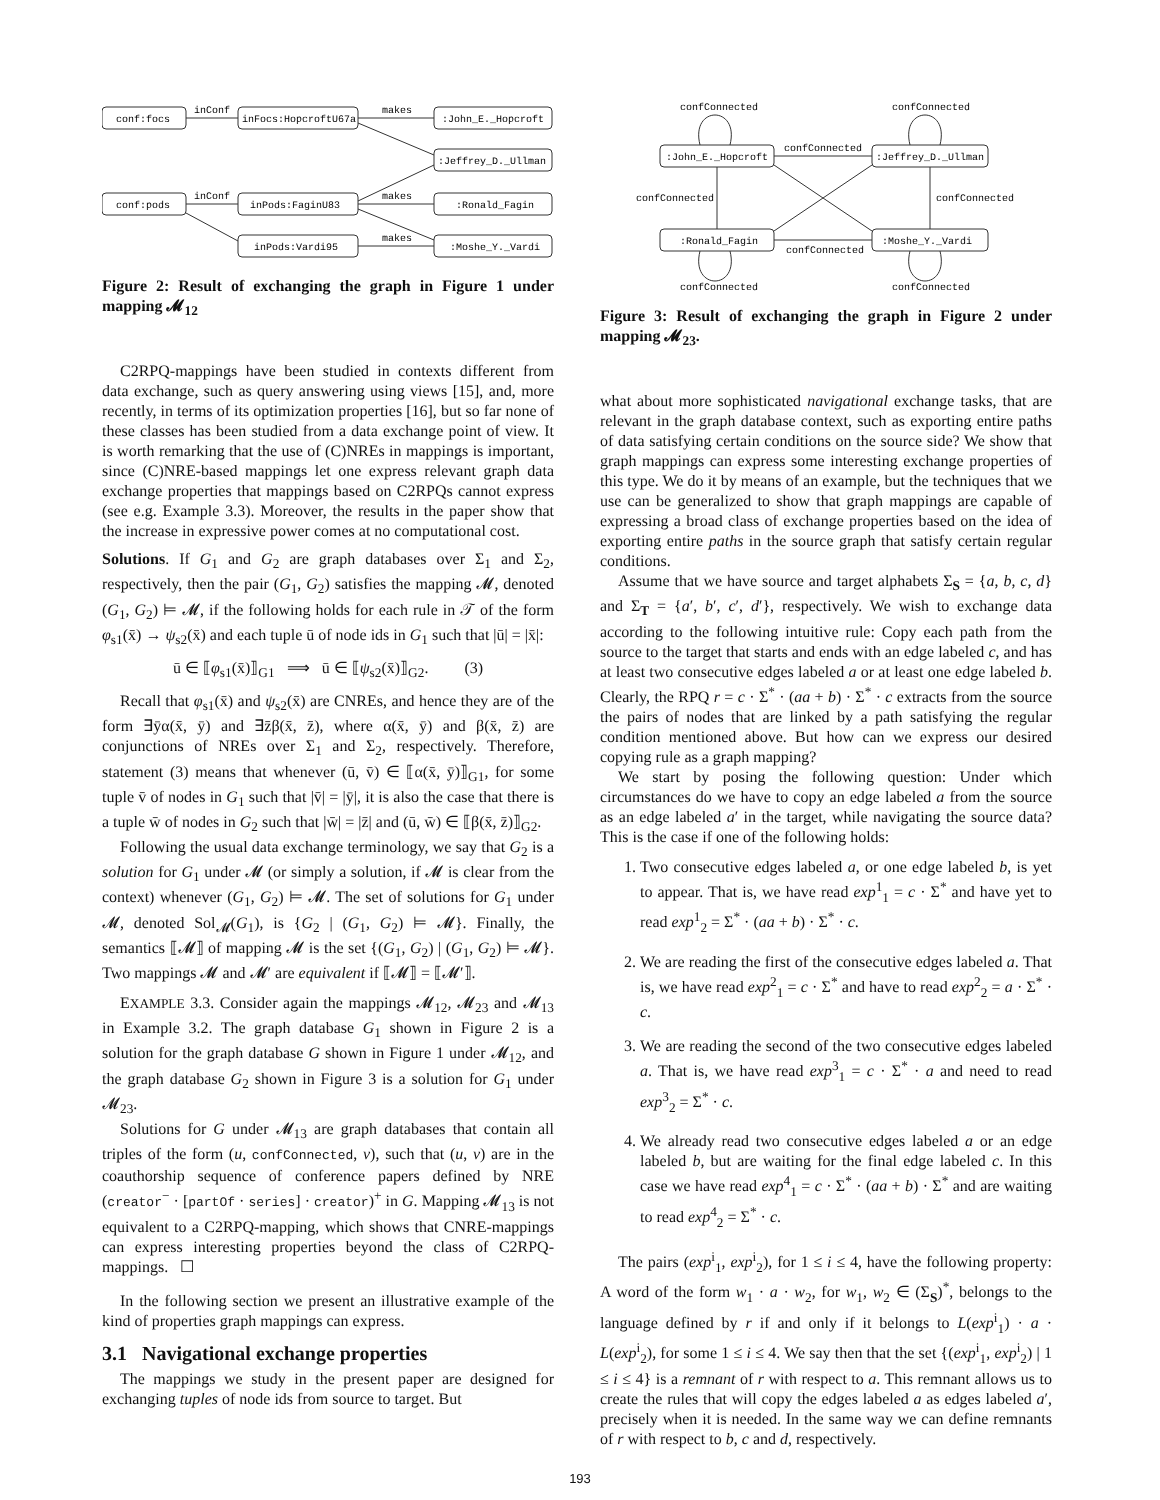conf:focs
inFocs:HopcroftU67a
:John_E._Hopcroft
:Jeffrey_D._Ullman
conf:pods
inPods:FaginU83
:Ronald_Fagin
inPods:Vardi95
:Moshe_Y._Vardi
inConf
makes
inConf
makes
makes
Figure 2: Result of exchanging the graph in Figure 1 under mapping 𝓜<sub>12</sub>
C2RPQ-mappings have been studied in contexts different from data exchange, such as query answering using views [15], and, more recently, in terms of its optimization properties [16], but so far none of these classes has been studied from a data exchange point of view. It is worth remarking that the use of (C)NREs in mappings is important, since (C)NRE-based mappings let one express relevant graph data exchange properties that mappings based on C2RPQs cannot express (see e.g. Example 3.3). Moreover, the results in the paper show that the increase in expressive power comes at no computational cost.
Solutions. If G<sub>1</sub> and G<sub>2</sub> are graph databases over Σ<sub>1</sub> and Σ<sub>2</sub>, respectively, then the pair (G<sub>1</sub>, G<sub>2</sub>) satisfies the mapping 𝓜, denoted (G<sub>1</sub>, G<sub>2</sub>) ⊨ 𝓜, if the following holds for each rule in 𝒯 of the form φ<sub>s1</sub>(x̄) → ψ<sub>s2</sub>(x̄) and each tuple ū of node ids in G<sub>1</sub> such that |ū| = |x̄|:
ū ∈ ⟦φ<sub>s1</sub>(x̄)⟧<sub>G1</sub> ⟹ ū ∈ ⟦ψ<sub>s2</sub>(x̄)⟧<sub>G2</sub>. (3)
Recall that φ<sub>s1</sub>(x̄) and ψ<sub>s2</sub>(x̄) are CNREs, and hence they are of the form ∃ȳα(x̄, ȳ) and ∃z̄β(x̄, z̄), where α(x̄, ȳ) and β(x̄, z̄) are conjunctions of NREs over Σ<sub>1</sub> and Σ<sub>2</sub>, respectively. Therefore, statement (3) means that whenever (ū, v̄) ∈ ⟦α(x̄, ȳ)⟧<sub>G1</sub>, for some tuple v̄ of nodes in G<sub>1</sub> such that |v̄| = |ȳ|, it is also the case that there is a tuple w̄ of nodes in G<sub>2</sub> such that |w̄| = |z̄| and (ū, w̄) ∈ ⟦β(x̄, z̄)⟧<sub>G2</sub>.
Following the usual data exchange terminology, we say that G<sub>2</sub> is a solution for G<sub>1</sub> under 𝓜 (or simply a solution, if 𝓜 is clear from the context) whenever (G<sub>1</sub>, G<sub>2</sub>) ⊨ 𝓜. The set of solutions for G<sub>1</sub> under 𝓜, denoted Sol<sub>𝓜</sub>(G<sub>1</sub>), is {G<sub>2</sub> | (G<sub>1</sub>, G<sub>2</sub>) ⊨ 𝓜}. Finally, the semantics ⟦𝓜⟧ of mapping 𝓜 is the set {(G<sub>1</sub>, G<sub>2</sub>) | (G<sub>1</sub>, G<sub>2</sub>) ⊨ 𝓜}. Two mappings 𝓜 and 𝓜′ are equivalent if ⟦𝓜⟧ = ⟦𝓜′⟧.
EXAMPLE 3.3. Consider again the mappings 𝓜<sub>12</sub>, 𝓜<sub>23</sub> and 𝓜<sub>13</sub> in Example 3.2. The graph database G<sub>1</sub> shown in Figure 2 is a solution for the graph database G shown in Figure 1 under 𝓜<sub>12</sub>, and the graph database G<sub>2</sub> shown in Figure 3 is a solution for G<sub>1</sub> under 𝓜<sub>23</sub>.
Solutions for G under 𝓜<sub>13</sub> are graph databases that contain all triples of the form (u, confConnected, v), such that (u, v) are in the coauthorship sequence of conference papers defined by NRE (creator<sup>−</sup> · [partOf · series] · creator)<sup>+</sup> in G. Mapping 𝓜<sub>13</sub> is not equivalent to a C2RPQ-mapping, which shows that CNRE-mappings can express interesting properties beyond the class of C2RPQ-mappings. ☐
In the following section we present an illustrative example of the kind of properties graph mappings can express.
3.1 Navigational exchange properties
The mappings we study in the present paper are designed for exchanging tuples of node ids from source to target. But
confConnected
confConnected
:John_E._Hopcroft
:Jeffrey_D._Ullman
confConnected
confConnected
confConnected
:Ronald_Fagin
:Moshe_Y._Vardi
confConnected
confConnected
confConnected
Figure 3: Result of exchanging the graph in Figure 2 under mapping 𝓜<sub>23</sub>.
what about more sophisticated navigational exchange tasks, that are relevant in the graph database context, such as exporting entire paths of data satisfying certain conditions on the source side? We show that graph mappings can express some interesting exchange properties of this type. We do it by means of an example, but the techniques that we use can be generalized to show that graph mappings are capable of expressing a broad class of exchange properties based on the idea of exporting entire paths in the source graph that satisfy certain regular conditions.
Assume that we have source and target alphabets Σ<sub>S</sub> = {a, b, c, d} and Σ<sub>T</sub> = {a′, b′, c′, d′}, respectively. We wish to exchange data according to the following intuitive rule: Copy each path from the source to the target that starts and ends with an edge labeled c, and has at least two consecutive edges labeled a or at least one edge labeled b. Clearly, the RPQ r = c · Σ<sup>*</sup> · (aa + b) · Σ<sup>*</sup> · c extracts from the source the pairs of nodes that are linked by a path satisfying the regular condition mentioned above. But how can we express our desired copying rule as a graph mapping?
We start by posing the following question: Under which circumstances do we have to copy an edge labeled a from the source as an edge labeled a′ in the target, while navigating the source data? This is the case if one of the following holds:
1. Two consecutive edges labeled a, or one edge labeled b, is yet to appear. That is, we have read exp<sup>1</sup><sub>1</sub> = c · Σ<sup>*</sup> and have yet to read exp<sup>1</sup><sub>2</sub> = Σ<sup>*</sup> · (aa + b) · Σ<sup>*</sup> · c.
2. We are reading the first of the consecutive edges labeled a. That is, we have read exp<sup>2</sup><sub>1</sub> = c · Σ<sup>*</sup> and have to read exp<sup>2</sup><sub>2</sub> = a · Σ<sup>*</sup> · c.
3. We are reading the second of the two consecutive edges labeled a. That is, we have read exp<sup>3</sup><sub>1</sub> = c · Σ<sup>*</sup> · a and need to read exp<sup>3</sup><sub>2</sub> = Σ<sup>*</sup> · c.
4. We already read two consecutive edges labeled a or an edge labeled b, but are waiting for the final edge labeled c. In this case we have read exp<sup>4</sup><sub>1</sub> = c · Σ<sup>*</sup> · (aa + b) · Σ<sup>*</sup> and are waiting to read exp<sup>4</sup><sub>2</sub> = Σ<sup>*</sup> · c.
The pairs (exp<sup>i</sup><sub>1</sub>, exp<sup>i</sup><sub>2</sub>), for 1 ≤ i ≤ 4, have the following property: A word of the form w<sub>1</sub> · a · w<sub>2</sub>, for w<sub>1</sub>, w<sub>2</sub> ∈ (Σ<sub>S</sub>)<sup>*</sup>, belongs to the language defined by r if and only if it belongs to L(exp<sup>i</sup><sub>1</sub>) · a · L(exp<sup>i</sup><sub>2</sub>), for some 1 ≤ i ≤ 4. We say then that the set {(exp<sup>i</sup><sub>1</sub>, exp<sup>i</sup><sub>2</sub>) | 1 ≤ i ≤ 4} is a remnant of r with respect to a. This remnant allows us to create the rules that will copy the edges labeled a as edges labeled a′, precisely when it is needed. In the same way we can define remnants of r with respect to b, c and d, respectively.
193